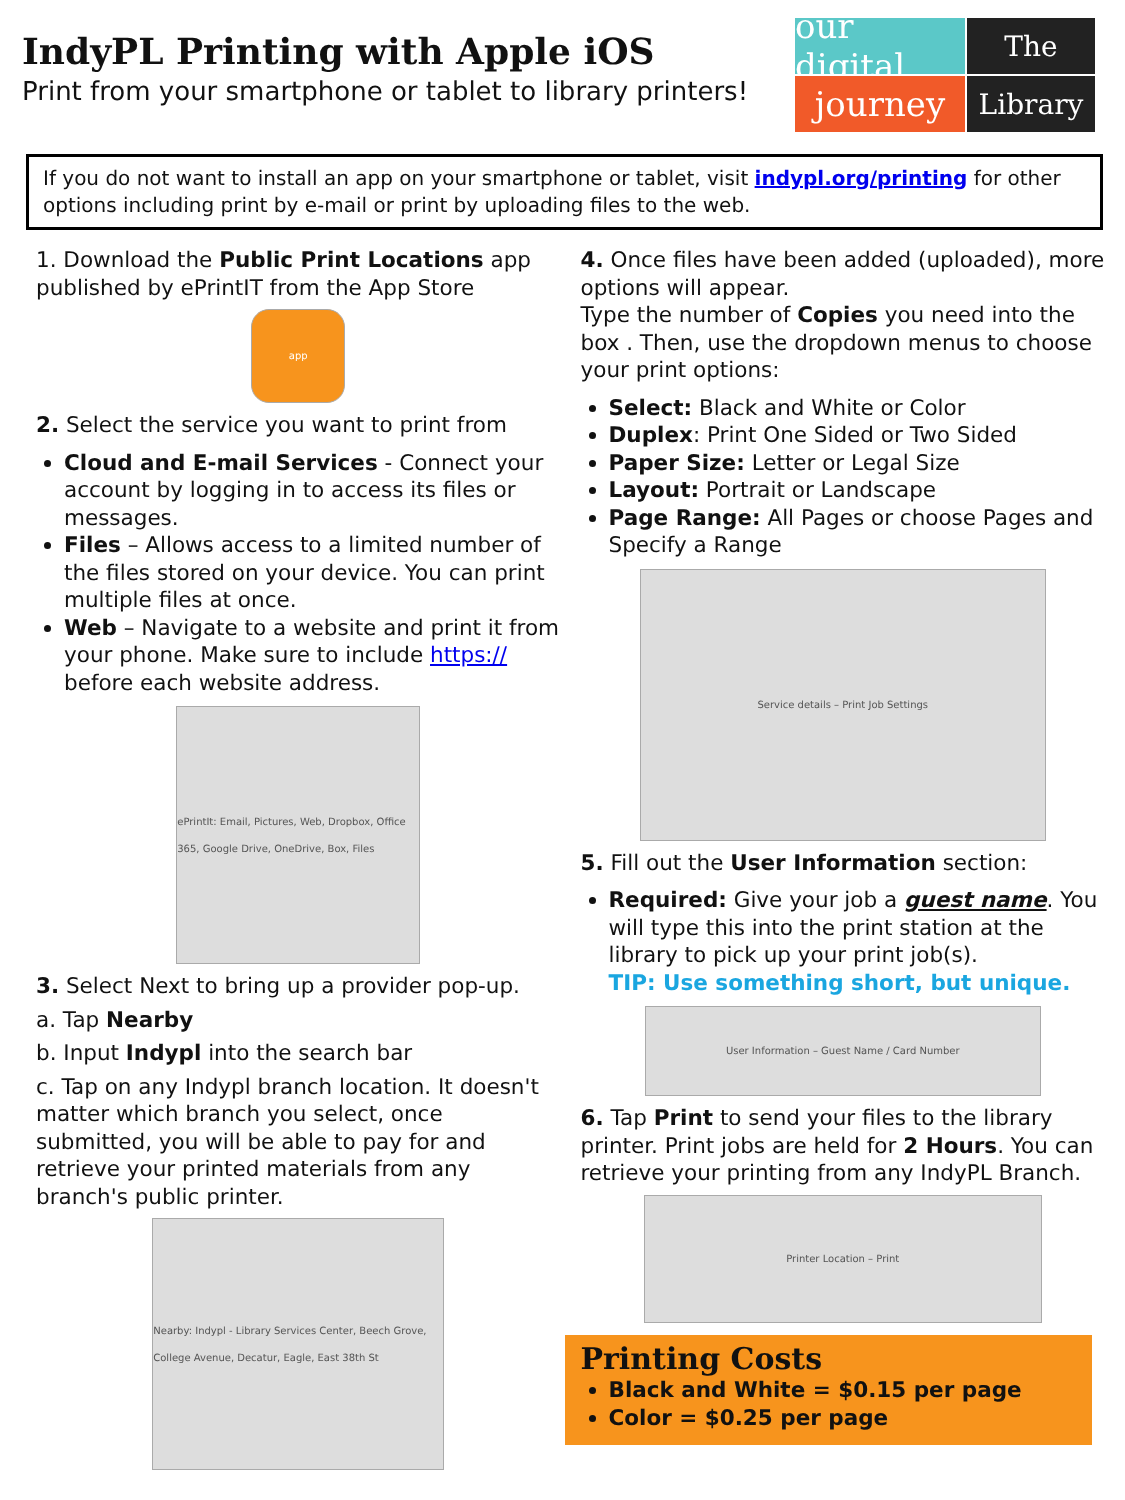IndyPL Printing with Apple iOS
Print from your smartphone or tablet to library printers!
our digital
The
journey
Library
If you do not want to install an app on your smartphone or tablet, visit indypl.org/printing for other options including print by e-mail or print by uploading files to the web.
1. Download the Public Print Locations app published by ePrintIT from the App Store
app
2. Select the service you want to print from
Cloud and E-mail Services - Connect your account by logging in to access its files or messages.
Files – Allows access to a limited number of the files stored on your device. You can print multiple files at once.
Web – Navigate to a website and print it from your phone. Make sure to include https:// before each website address.
ePrintIt: Email, Pictures, Web, Dropbox, Office 365, Google Drive, OneDrive, Box, Files
3. Select Next to bring up a provider pop-up.
a. Tap Nearby
b. Input Indypl into the search bar
c. Tap on any Indypl branch location. It doesn't matter which branch you select, once submitted, you will be able to pay for and retrieve your printed materials from any branch's public printer.
Nearby: Indypl - Library Services Center, Beech Grove, College Avenue, Decatur, Eagle, East 38th St
4. Once files have been added (uploaded), more options will appear.
Type the number of Copies you need into the box . Then, use the dropdown menus to choose your print options:
Select: Black and White or Color
Duplex: Print One Sided or Two Sided
Paper Size: Letter or Legal Size
Layout: Portrait or Landscape
Page Range: All Pages or choose Pages and Specify a Range
Service details – Print Job Settings
5. Fill out the User Information section:
Required: Give your job a guest name. You will type this into the print station at the library to pick up your print job(s).
TIP: Use something short, but unique.
User Information – Guest Name / Card Number
6. Tap Print to send your files to the library printer. Print jobs are held for 2 Hours. You can retrieve your printing from any IndyPL Branch.
Printer Location – Print
Printing Costs
Black and White = $0.15 per page
Color = $0.25 per page